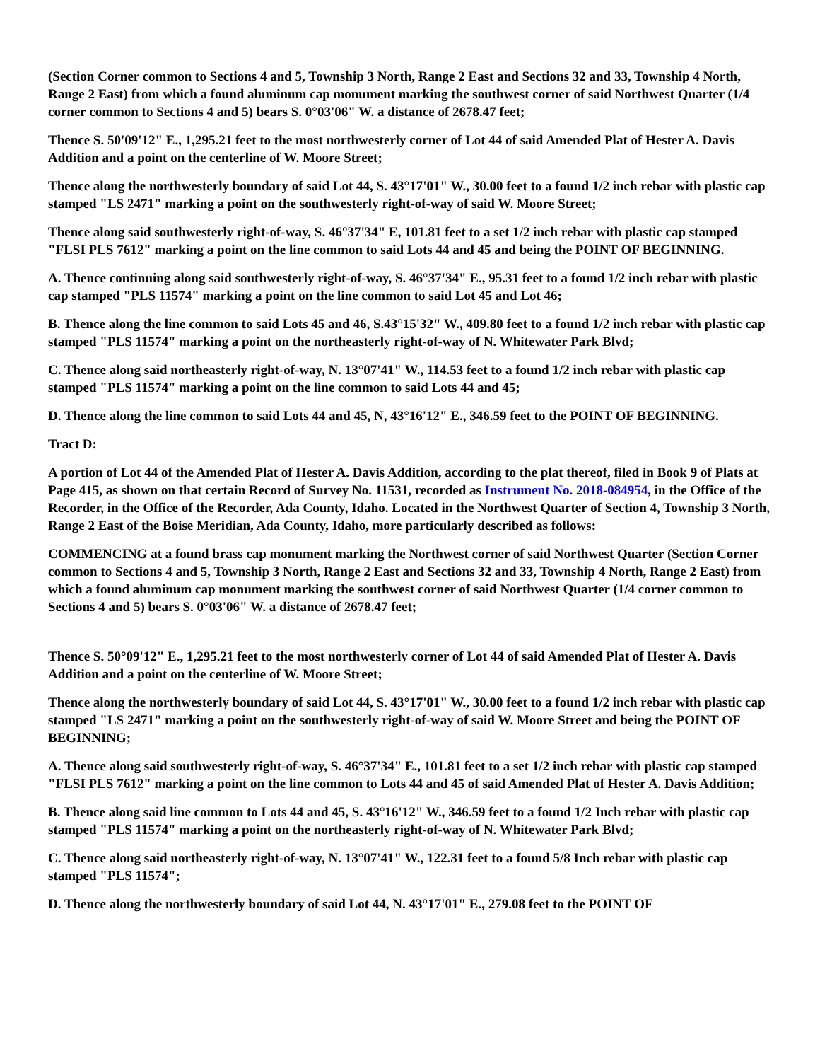(Section Corner common to Sections 4 and 5, Township 3 North, Range 2 East and Sections 32 and 33, Township 4 North, Range 2 East) from which a found aluminum cap monument marking the southwest corner of said Northwest Quarter (1/4 corner common to Sections 4 and 5) bears S. 0°03'06" W. a distance of 2678.47 feet;
Thence S. 50'09'12" E., 1,295.21 feet to the most northwesterly corner of Lot 44 of said Amended Plat of Hester A. Davis Addition and a point on the centerline of W. Moore Street;
Thence along the northwesterly boundary of said Lot 44, S. 43°17'01" W., 30.00 feet to a found 1/2 inch rebar with plastic cap stamped "LS 2471" marking a point on the southwesterly right-of-way of said W. Moore Street;
Thence along said southwesterly right-of-way, S. 46°37'34" E, 101.81 feet to a set 1/2 inch rebar with plastic cap stamped "FLSI PLS 7612" marking a point on the line common to said Lots 44 and 45 and being the POINT OF BEGINNING.
A. Thence continuing along said southwesterly right-of-way, S. 46°37'34" E., 95.31 feet to a found 1/2 inch rebar with plastic cap stamped "PLS 11574" marking a point on the line common to said Lot 45 and Lot 46;
B. Thence along the line common to said Lots 45 and 46, S.43°15'32" W., 409.80 feet to a found 1/2 inch rebar with plastic cap stamped "PLS 11574" marking a point on the northeasterly right-of-way of N. Whitewater Park Blvd;
C. Thence along said northeasterly right-of-way, N. 13°07'41" W., 114.53 feet to a found 1/2 inch rebar with plastic cap stamped "PLS 11574" marking a point on the line common to said Lots 44 and 45;
D. Thence along the line common to said Lots 44 and 45, N, 43°16'12" E., 346.59 feet to the POINT OF BEGINNING.
Tract D:
A portion of Lot 44 of the Amended Plat of Hester A. Davis Addition, according to the plat thereof, filed in Book 9 of Plats at Page 415, as shown on that certain Record of Survey No. 11531, recorded as Instrument No. 2018-084954, in the Office of the Recorder, in the Office of the Recorder, Ada County, Idaho. Located in the Northwest Quarter of Section 4, Township 3 North, Range 2 East of the Boise Meridian, Ada County, Idaho, more particularly described as follows:
COMMENCING at a found brass cap monument marking the Northwest corner of said Northwest Quarter (Section Corner common to Sections 4 and 5, Township 3 North, Range 2 East and Sections 32 and 33, Township 4 North, Range 2 East) from which a found aluminum cap monument marking the southwest corner of said Northwest Quarter (1/4 corner common to Sections 4 and 5) bears S. 0°03'06" W. a distance of 2678.47 feet;
Thence S. 50°09'12" E., 1,295.21 feet to the most northwesterly corner of Lot 44 of said Amended Plat of Hester A. Davis Addition and a point on the centerline of W. Moore Street;
Thence along the northwesterly boundary of said Lot 44, S. 43°17'01" W., 30.00 feet to a found 1/2 inch rebar with plastic cap stamped "LS 2471" marking a point on the southwesterly right-of-way of said W. Moore Street and being the POINT OF BEGINNING;
A. Thence along said southwesterly right-of-way, S. 46°37'34" E., 101.81 feet to a set 1/2 inch rebar with plastic cap stamped "FLSI PLS 7612" marking a point on the line common to Lots 44 and 45 of said Amended Plat of Hester A. Davis Addition;
B. Thence along said line common to Lots 44 and 45, S. 43°16'12" W., 346.59 feet to a found 1/2 Inch rebar with plastic cap stamped "PLS 11574" marking a point on the northeasterly right-of-way of N. Whitewater Park Blvd;
C. Thence along said northeasterly right-of-way, N. 13°07'41" W., 122.31 feet to a found 5/8 Inch rebar with plastic cap stamped "PLS 11574";
D. Thence along the northwesterly boundary of said Lot 44, N. 43°17'01" E., 279.08 feet to the POINT OF